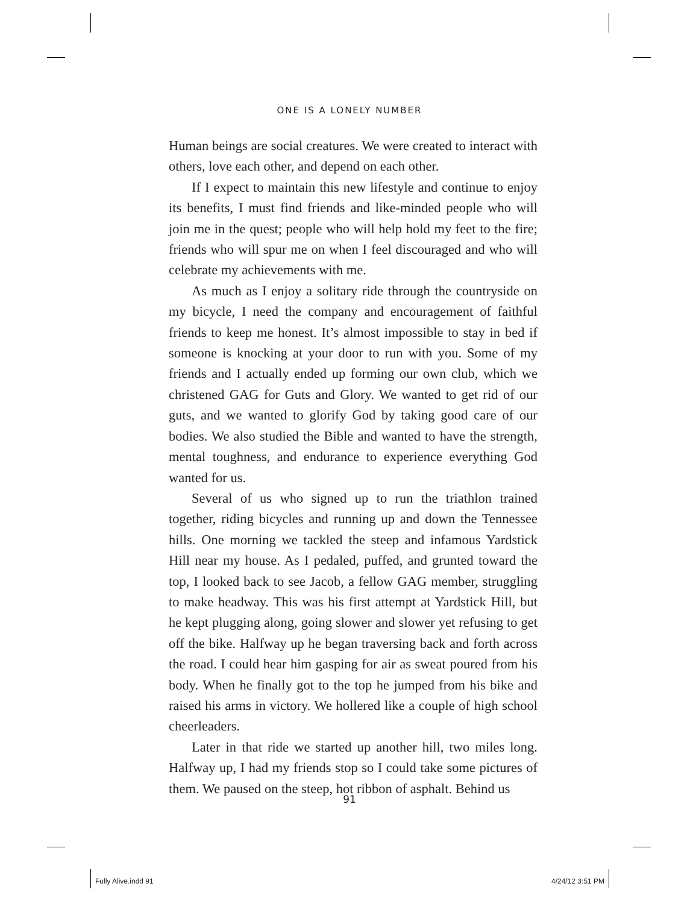ONE IS A LONELY NUMBER
Human beings are social creatures. We were created to interact with others, love each other, and depend on each other.
If I expect to maintain this new lifestyle and continue to enjoy its benefits, I must find friends and like-minded people who will join me in the quest; people who will help hold my feet to the fire; friends who will spur me on when I feel discouraged and who will celebrate my achievements with me.
As much as I enjoy a solitary ride through the countryside on my bicycle, I need the company and encouragement of faith­ful friends to keep me honest. It’s almost impossible to stay in bed if someone is knocking at your door to run with you. Some of my friends and I actually ended up forming our own club, which we christened GAG for Guts and Glory. We wanted to get rid of our guts, and we wanted to glorify God by taking good care of our bodies. We also studied the Bible and wanted to have the strength, mental toughness, and endurance to experience everything God wanted for us.
Several of us who signed up to run the triathlon trained together, riding bicycles and running up and down the Tennessee hills. One morning we tackled the steep and infamous Yardstick Hill near my house. As I pedaled, puffed, and grunted toward the top, I looked back to see Jacob, a fellow GAG member, struggling to make headway. This was his first attempt at Yardstick Hill, but he kept plugging along, going slower and slower yet refus­ing to get off the bike. Halfway up he began traversing back and forth across the road. I could hear him gasping for air as sweat poured from his body. When he finally got to the top he jumped from his bike and raised his arms in victory. We hollered like a couple of high school cheerleaders.
Later in that ride we started up another hill, two miles long. Halfway up, I had my friends stop so I could take some pictures of them. We paused on the steep, hot ribbon of asphalt. Behind us
91
Fully Alive.indd 91 4/24/12 3:51 PM